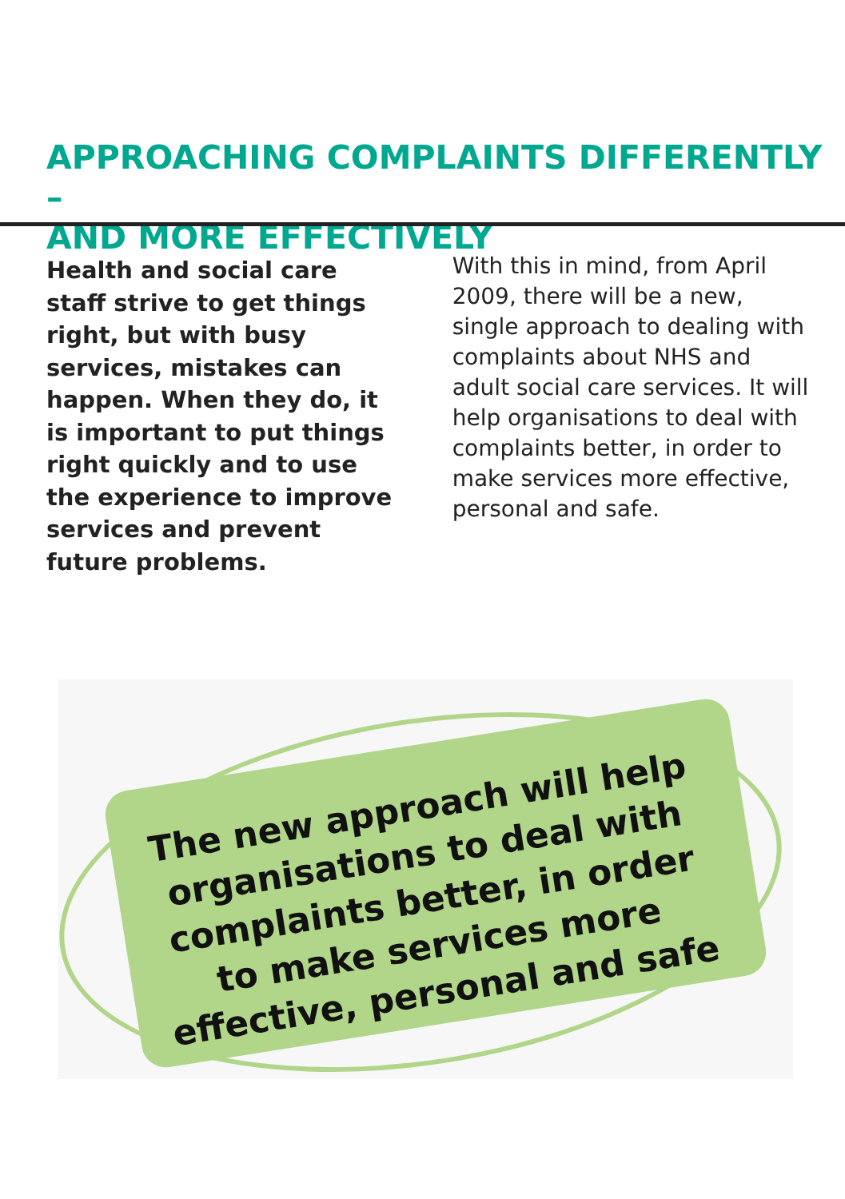APPROACHING COMPLAINTS DIFFERENTLY –
AND MORE EFFECTIVELY
Health and social care staff strive to get things right, but with busy services, mistakes can happen. When they do, it is important to put things right quickly and to use the experience to improve services and prevent future problems.
With this in mind, from April 2009, there will be a new, single approach to dealing with complaints about NHS and adult social care services. It will help organisations to deal with complaints better, in order to make services more effective, personal and safe.
The new approach will help organisations to deal with complaints better, in order to make services more effective, personal and safe